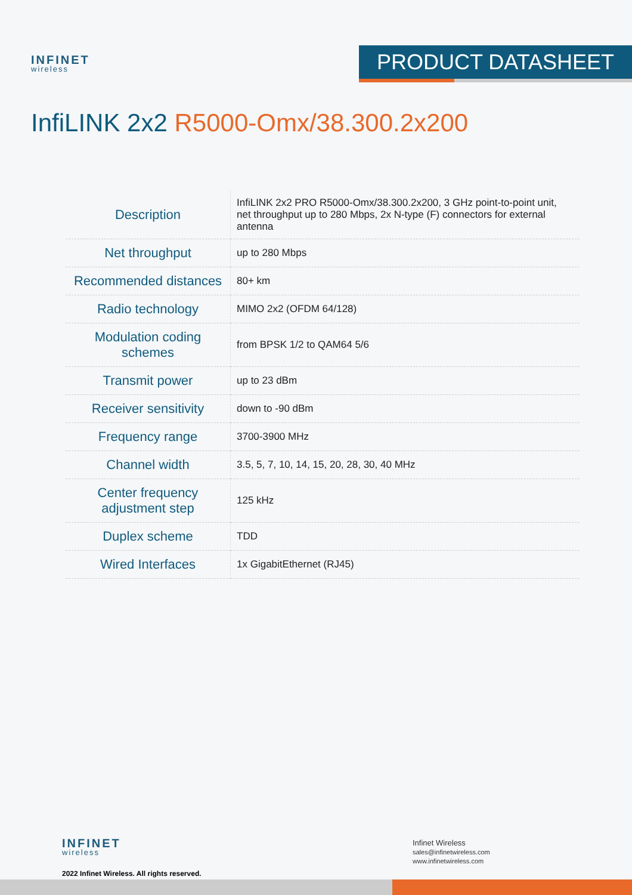INFINET
wireless
PRODUCT DATASHEET
InfiLINK 2x2 R5000-Omx/38.300.2x200
| Description | InfiLINK 2x2 PRO R5000-Omx/38.300.2x200, 3 GHz point-to-point unit, net throughput up to 280 Mbps, 2x N-type (F) connectors for external antenna |
| Net throughput | up to 280 Mbps |
| Recommended distances | 80+ km |
| Radio technology | MIMO 2x2 (OFDM 64/128) |
| Modulation coding schemes | from BPSK 1/2 to QAM64 5/6 |
| Transmit power | up to 23 dBm |
| Receiver sensitivity | down to -90 dBm |
| Frequency range | 3700-3900 MHz |
| Channel width | 3.5, 5, 7, 10, 14, 15, 20, 28, 30, 40 MHz |
| Center frequency adjustment step | 125 kHz |
| Duplex scheme | TDD |
| Wired Interfaces | 1x GigabitEthernet (RJ45) |
INFINET
wireless
2022 Infinet Wireless. All rights reserved.
Infinet Wireless
sales@infinetwireless.com
www.infinetwireless.com